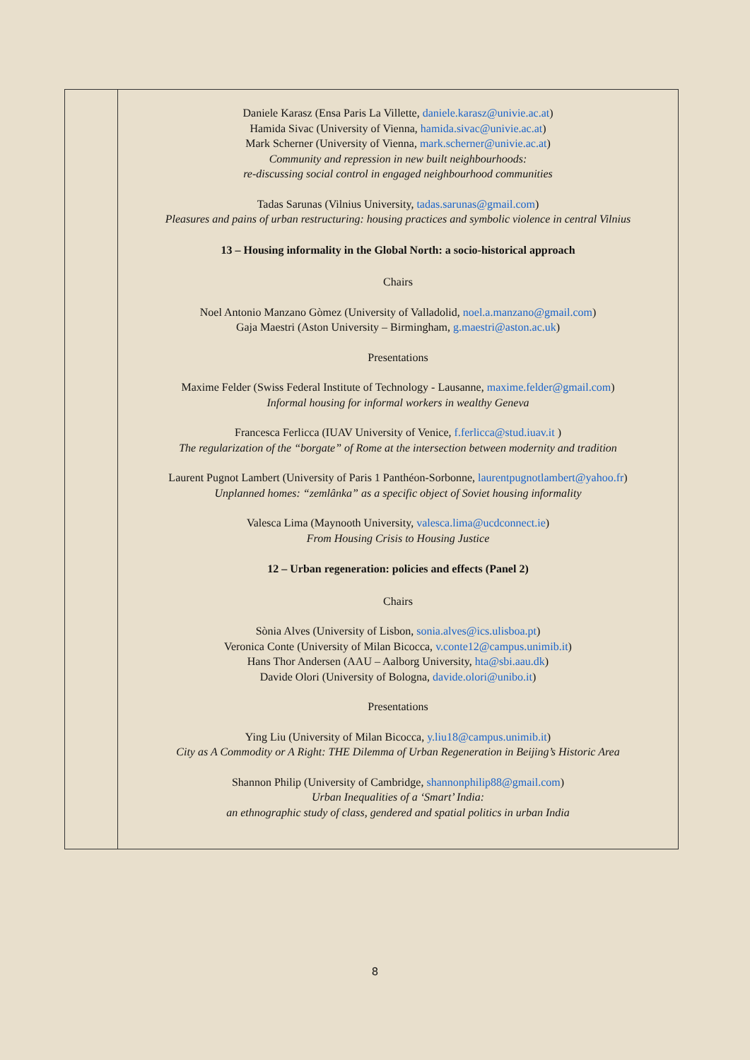| | Daniele Karasz (Ensa Paris La Villette, daniele.karasz@univie.ac.at ) Hamida Sivac (University of Vienna, hamida.sivac@univie.ac.at ) Mark Scherner (University of Vienna, mark.scherner@univie.ac.at ) Community and repression in new built neighbourhoods: re-discussing social control in engaged neighbourhood communities Tadas Sarunas (Vilnius University, tadas.sarunas@gmail.com ) Pleasures and pains of urban restructuring: housing practices and symbolic violence in central Vilnius 13 – Housing informality in the Global North: a socio-historical approach Chairs Noel Antonio Manzano Gòmez (University of Valladolid, noel.a.manzano@gmail.com ) Gaja Maestri (Aston University – Birmingham, g.maestri@aston.ac.uk ) Presentations Maxime Felder (Swiss Federal Institute of Technology - Lausanne, maxime.felder@gmail.com ) Informal housing for informal workers in wealthy Geneva Francesca Ferlicca (IUAV University of Venice, f.ferlicca@stud.iuav.it ) The regularization of the “borgate” of Rome at the intersection between modernity and tradition Laurent Pugnot Lambert (University of Paris 1 Panthéon-Sorbonne, laurentpugnotlambert@yahoo.fr ) Unplanned homes: “zemlânka” as a specific object of Soviet housing informality Valesca Lima (Maynooth University, valesca.lima@ucdconnect.ie ) From Housing Crisis to Housing Justice 12 – Urban regeneration: policies and effects (Panel 2) Chairs Sònia Alves (University of Lisbon, sonia.alves@ics.ulisboa.pt ) Veronica Conte (University of Milan Bicocca, v.conte12@campus.unimib.it ) Hans Thor Andersen (AAU – Aalborg University, hta@sbi.aau.dk ) Davide Olori (University of Bologna, davide.olori@unibo.it ) Presentations Ying Liu (University of Milan Bicocca, y.liu18@campus.unimib.it ) City as A Commodity or A Right: THE Dilemma of Urban Regeneration in Beijing’s Historic Area Shannon Philip (University of Cambridge, shannonphilip88@gmail.com ) Urban Inequalities of a ‘Smart’ India: an ethnographic study of class, gendered and spatial politics in urban India |
8